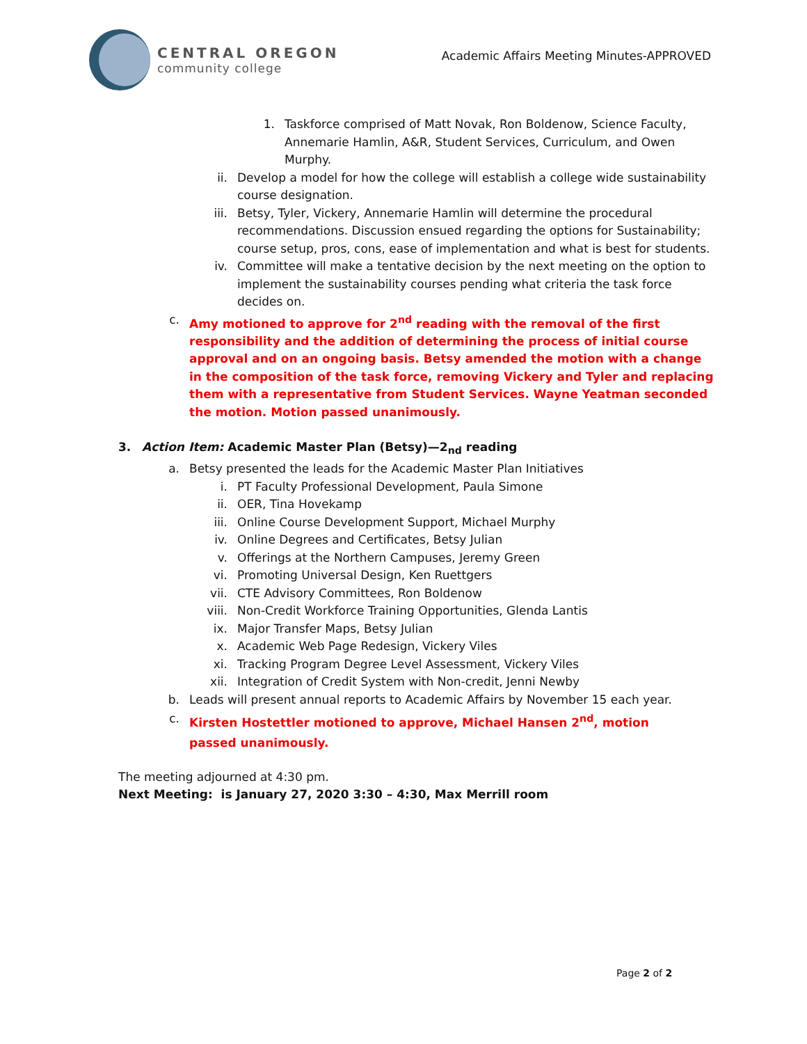CENTRAL OREGON
community college
Academic Affairs Meeting Minutes-APPROVED
1. Taskforce comprised of Matt Novak, Ron Boldenow, Science Faculty, Annemarie Hamlin, A&R, Student Services, Curriculum, and Owen Murphy.
ii. Develop a model for how the college will establish a college wide sustainability course designation.
iii. Betsy, Tyler, Vickery, Annemarie Hamlin will determine the procedural recommendations. Discussion ensued regarding the options for Sustainability; course setup, pros, cons, ease of implementation and what is best for students.
iv. Committee will make a tentative decision by the next meeting on the option to implement the sustainability courses pending what criteria the task force decides on.
c. Amy motioned to approve for 2<sup>nd</sup> reading with the removal of the first responsibility and the addition of determining the process of initial course approval and on an ongoing basis. Betsy amended the motion with a change in the composition of the task force, removing Vickery and Tyler and replacing them with a representative from Student Services. Wayne Yeatman seconded the motion. Motion passed unanimously.
3. Action Item: Academic Master Plan (Betsy)—2<sub>nd</sub> reading
a. Betsy presented the leads for the Academic Master Plan Initiatives
i. PT Faculty Professional Development, Paula Simone
ii. OER, Tina Hovekamp
iii. Online Course Development Support, Michael Murphy
iv. Online Degrees and Certificates, Betsy Julian
v. Offerings at the Northern Campuses, Jeremy Green
vi. Promoting Universal Design, Ken Ruettgers
vii. CTE Advisory Committees, Ron Boldenow
viii. Non-Credit Workforce Training Opportunities, Glenda Lantis
ix. Major Transfer Maps, Betsy Julian
x. Academic Web Page Redesign, Vickery Viles
xi. Tracking Program Degree Level Assessment, Vickery Viles
xii. Integration of Credit System with Non-credit, Jenni Newby
b. Leads will present annual reports to Academic Affairs by November 15 each year.
c. Kirsten Hostettler motioned to approve, Michael Hansen 2<sup>nd</sup>, motion passed unanimously.
The meeting adjourned at 4:30 pm.
Next Meeting: is January 27, 2020 3:30 – 4:30, Max Merrill room
Page 2 of 2